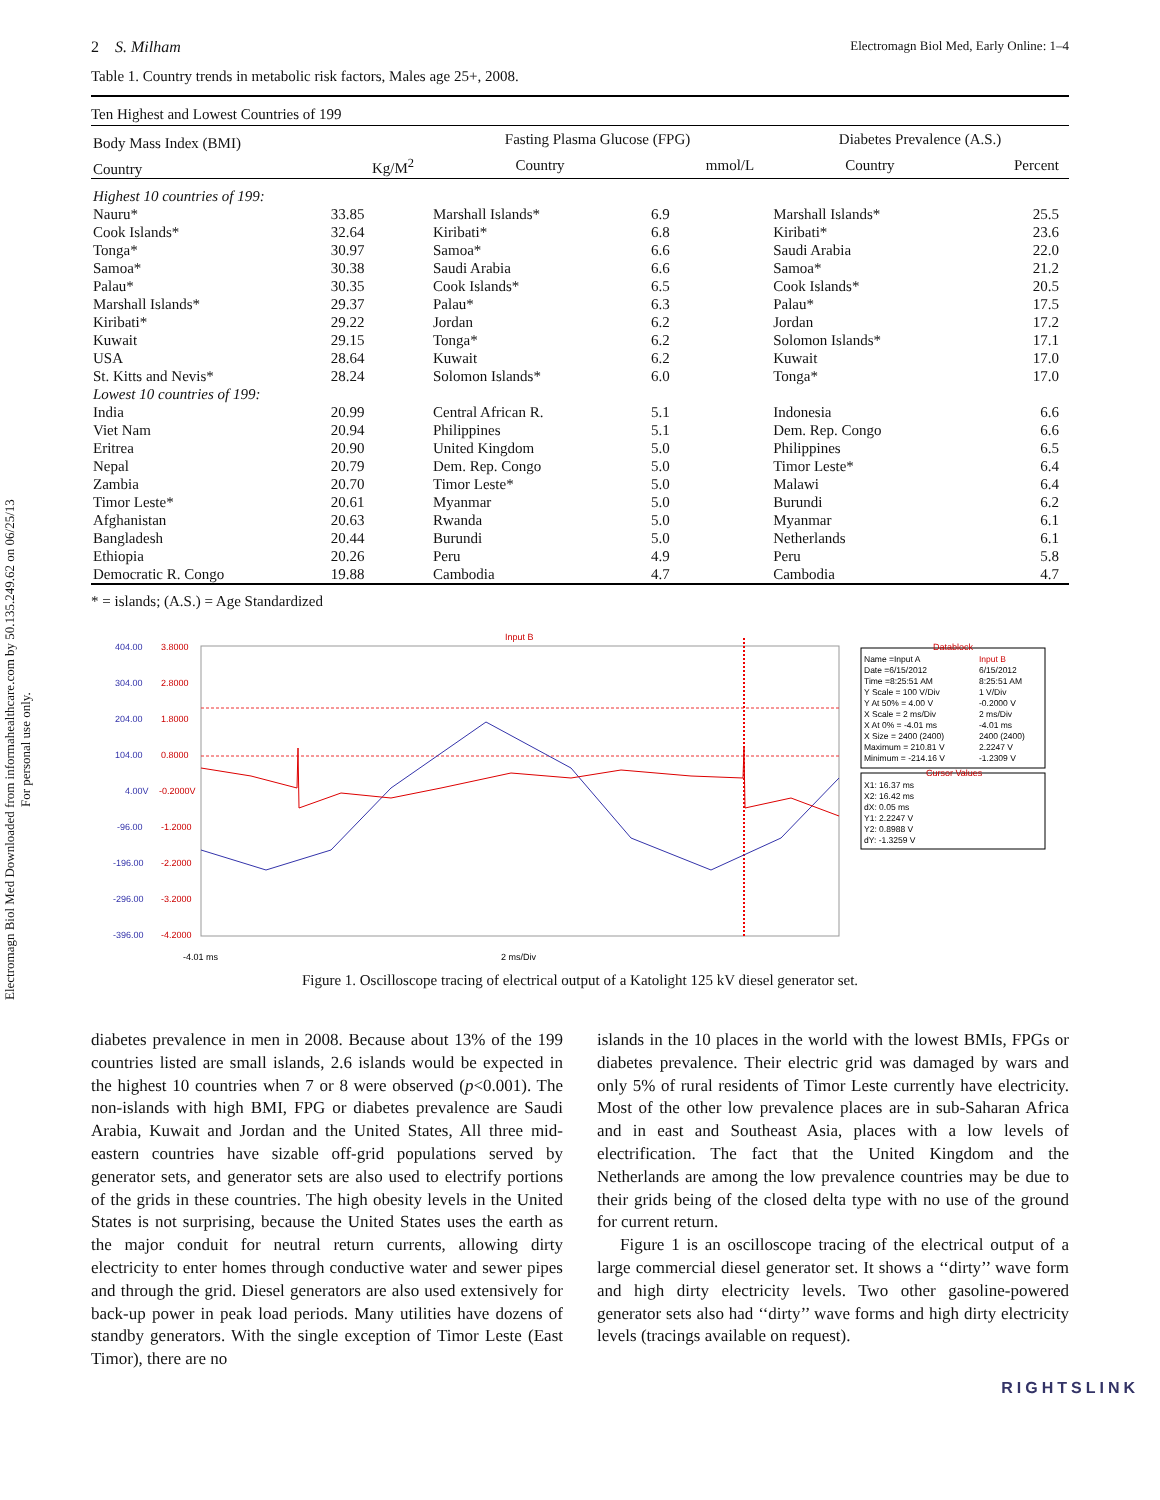Electromagn Biol Med Downloaded from informahealthcare.com by 50.135.249.62 on 06/25/13
For personal use only.
2 S. Milham Electromagn Biol Med, Early Online: 1–4
Table 1. Country trends in metabolic risk factors, Males age 25+, 2008.
| Ten Highest and Lowest Countries of 199 | | | | | | | |
| Body Mass Index (BMI) | | | Fasting Plasma Glucose (FPG) | | | Diabetes Prevalence (A.S.) | |
| Country | Kg/M<sup>2</sup> | | Country | mmol/L | | Country | Percent |
| Highest 10 countries of 199: | | | | | | | |
| Nauru* | 33.85 | | Marshall Islands* | 6.9 | | Marshall Islands* | 25.5 |
| Cook Islands* | 32.64 | | Kiribati* | 6.8 | | Kiribati* | 23.6 |
| Tonga* | 30.97 | | Samoa* | 6.6 | | Saudi Arabia | 22.0 |
| Samoa* | 30.38 | | Saudi Arabia | 6.6 | | Samoa* | 21.2 |
| Palau* | 30.35 | | Cook Islands* | 6.5 | | Cook Islands* | 20.5 |
| Marshall Islands* | 29.37 | | Palau* | 6.3 | | Palau* | 17.5 |
| Kiribati* | 29.22 | | Jordan | 6.2 | | Jordan | 17.2 |
| Kuwait | 29.15 | | Tonga* | 6.2 | | Solomon Islands* | 17.1 |
| USA | 28.64 | | Kuwait | 6.2 | | Kuwait | 17.0 |
| St. Kitts and Nevis* | 28.24 | | Solomon Islands* | 6.0 | | Tonga* | 17.0 |
| Lowest 10 countries of 199: | | | | | | | |
| India | 20.99 | | Central African R. | 5.1 | | Indonesia | 6.6 |
| Viet Nam | 20.94 | | Philippines | 5.1 | | Dem. Rep. Congo | 6.6 |
| Eritrea | 20.90 | | United Kingdom | 5.0 | | Philippines | 6.5 |
| Nepal | 20.79 | | Dem. Rep. Congo | 5.0 | | Timor Leste* | 6.4 |
| Zambia | 20.70 | | Timor Leste* | 5.0 | | Malawi | 6.4 |
| Timor Leste* | 20.61 | | Myanmar | 5.0 | | Burundi | 6.2 |
| Afghanistan | 20.63 | | Rwanda | 5.0 | | Myanmar | 6.1 |
| Bangladesh | 20.44 | | Burundi | 5.0 | | Netherlands | 6.1 |
| Ethiopia | 20.26 | | Peru | 4.9 | | Peru | 5.8 |
| Democratic R. Congo | 19.88 | | Cambodia | 4.7 | | Cambodia | 4.7 |
* = islands; (A.S.) = Age Standardized
404.00
304.00
204.00
104.00
4.00V
-96.00
-196.00
-296.00
-396.00
3.8000
2.8000
1.8000
0.8000
-0.2000V
-1.2000
-2.2000
-3.2000
-4.2000
Input B
-4.01 ms
2 ms/Div
Datablock
Name =Input A
Input B
Date =6/15/2012
6/15/2012
Time =8:25:51 AM
8:25:51 AM
Y Scale = 100 V/Div
1 V/Div
Y At 50% = 4.00 V
-0.2000 V
X Scale = 2 ms/Div
2 ms/Div
X At 0% = -4.01 ms
-4.01 ms
X Size = 2400 (2400)
2400 (2400)
Maximum = 210.81 V
2.2247 V
Minimum = -214.16 V
-1.2309 V
Cursor Values
X1: 16.37 ms
X2: 16.42 ms
dX: 0.05 ms
Y1: 2.2247 V
Y2: 0.8988 V
dY: -1.3259 V
Figure 1. Oscilloscope tracing of electrical output of a Katolight 125 kV diesel generator set.
diabetes prevalence in men in 2008. Because about 13% of the 199 countries listed are small islands, 2.6 islands would be expected in the highest 10 countries when 7 or 8 were observed (p<0.001). The non-islands with high BMI, FPG or diabetes prevalence are Saudi Arabia, Kuwait and Jordan and the United States, All three mid-eastern countries have sizable off-grid populations served by generator sets, and generator sets are also used to electrify portions of the grids in these countries. The high obesity levels in the United States is not surprising, because the United States uses the earth as the major conduit for neutral return currents, allowing dirty electricity to enter homes through conductive water and sewer pipes and through the grid. Diesel generators are also used extensively for back-up power in peak load periods. Many utilities have dozens of standby generators. With the single exception of Timor Leste (East Timor), there are no
islands in the 10 places in the world with the lowest BMIs, FPGs or diabetes prevalence. Their electric grid was damaged by wars and only 5% of rural residents of Timor Leste currently have electricity. Most of the other low prevalence places are in sub-Saharan Africa and in east and Southeast Asia, places with a low levels of electrification. The fact that the United Kingdom and the Netherlands are among the low prevalence countries may be due to their grids being of the closed delta type with no use of the ground for current return.
Figure 1 is an oscilloscope tracing of the electrical output of a large commercial diesel generator set. It shows a ‘‘dirty’’ wave form and high dirty electricity levels. Two other gasoline-powered generator sets also had ‘‘dirty’’ wave forms and high dirty electricity levels (tracings available on request).
RIGHTSLINK